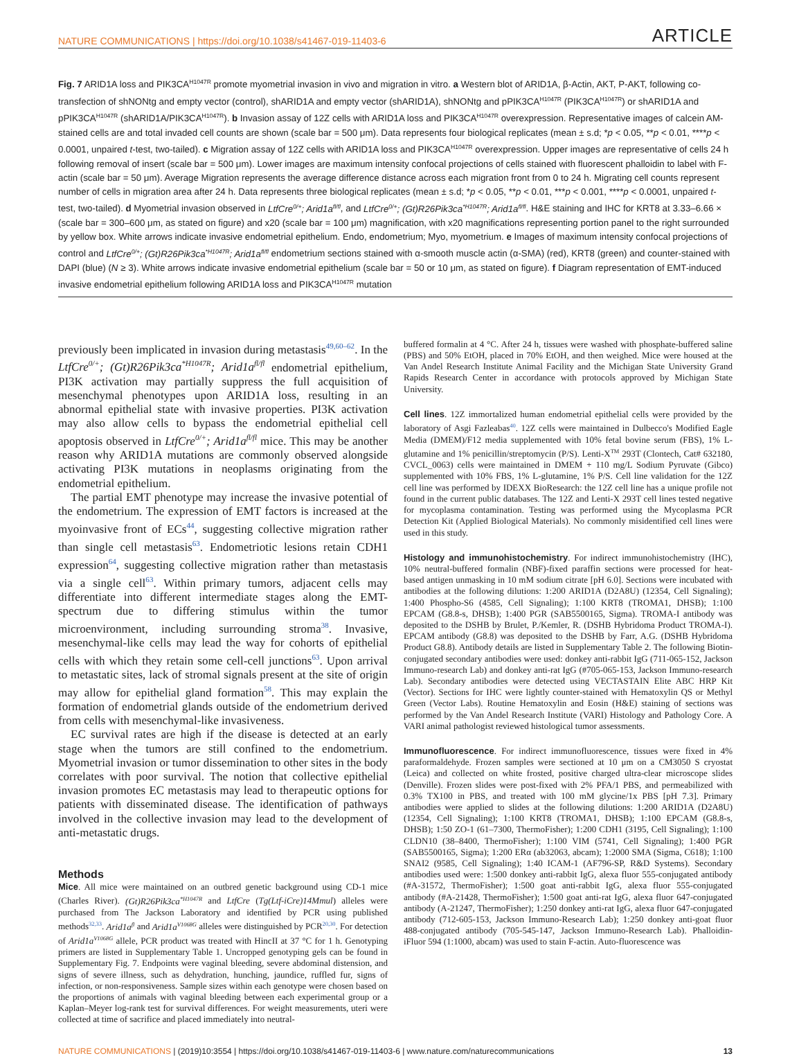NATURE COMMUNICATIONS | https://doi.org/10.1038/s41467-019-11403-6 ARTICLE
Fig. 7 ARID1A loss and PIK3CA<sup>H1047R</sup> promote myometrial invasion in vivo and migration in vitro. a Western blot of ARID1A, β-Actin, AKT, P-AKT, following co-transfection of shNONtg and empty vector (control), shARID1A and empty vector (shARID1A), shNONtg and pPIK3CA<sup>H1047R</sup> (PIK3CA<sup>H1047R</sup>) or shARID1A and pPIK3CA<sup>H1047R</sup> (shARID1A/PIK3CA<sup>H1047R</sup>). b Invasion assay of 12Z cells with ARID1A loss and PIK3CA<sup>H1047R</sup> overexpression. Representative images of calcein AM-stained cells are and total invaded cell counts are shown (scale bar = 500 μm). Data represents four biological replicates (mean ± s.d; *p < 0.05, **p < 0.01, ****p < 0.0001, unpaired t-test, two-tailed). c Migration assay of 12Z cells with ARID1A loss and PIK3CA<sup>H1047R</sup> overexpression. Upper images are representative of cells 24 h following removal of insert (scale bar = 500 μm). Lower images are maximum intensity confocal projections of cells stained with fluorescent phalloidin to label with F-actin (scale bar = 50 μm). Average Migration represents the average difference distance across each migration front from 0 to 24 h. Migrating cell counts represent number of cells in migration area after 24 h. Data represents three biological replicates (mean ± s.d; *p < 0.05, **p < 0.01, ***p < 0.001, ****p < 0.0001, unpaired t-test, two-tailed). d Myometrial invasion observed in LtfCre<sup>0/+</sup>; Arid1a<sup>fl/fl</sup>, and LtfCre<sup>0/+</sup>; (Gt)R26Pik3ca<sup>*H1047R</sup>; Arid1a<sup>fl/fl</sup>. H&E staining and IHC for KRT8 at 3.33–6.66 × (scale bar = 300–600 μm, as stated on figure) and x20 (scale bar = 100 μm) magnification, with x20 magnifications representing portion panel to the right surrounded by yellow box. White arrows indicate invasive endometrial epithelium. Endo, endometrium; Myo, myometrium. e Images of maximum intensity confocal projections of control and LtfCre<sup>0/+</sup>; (Gt)R26Pik3ca<sup>*H1047R</sup>; Arid1a<sup>fl/fl</sup> endometrium sections stained with α-smooth muscle actin (α-SMA) (red), KRT8 (green) and counter-stained with DAPI (blue) (N ≥ 3). White arrows indicate invasive endometrial epithelium (scale bar = 50 or 10 μm, as stated on figure). f Diagram representation of EMT-induced invasive endometrial epithelium following ARID1A loss and PIK3CA<sup>H1047R</sup> mutation
previously been implicated in invasion during metastasis<sup>49,60–62</sup>. In the LtfCre<sup>0/+</sup>; (Gt)R26Pik3ca<sup>*H1047R</sup>; Arid1a<sup>fl/fl</sup> endometrial epithelium, PI3K activation may partially suppress the full acquisition of mesenchymal phenotypes upon ARID1A loss, resulting in an abnormal epithelial state with invasive properties. PI3K activation may also allow cells to bypass the endometrial epithelial cell apoptosis observed in LtfCre<sup>0/+</sup>; Arid1a<sup>fl/fl</sup> mice. This may be another reason why ARID1A mutations are commonly observed alongside activating PI3K mutations in neoplasms originating from the endometrial epithelium.
The partial EMT phenotype may increase the invasive potential of the endometrium. The expression of EMT factors is increased at the myoinvasive front of ECs<sup>44</sup>, suggesting collective migration rather than single cell metastasis<sup>63</sup>. Endometriotic lesions retain CDH1 expression<sup>64</sup>, suggesting collective migration rather than metastasis via a single cell<sup>63</sup>. Within primary tumors, adjacent cells may differentiate into different intermediate stages along the EMT-spectrum due to differing stimulus within the tumor microenvironment, including surrounding stroma<sup>38</sup>. Invasive, mesenchymal-like cells may lead the way for cohorts of epithelial cells with which they retain some cell-cell junctions<sup>63</sup>. Upon arrival to metastatic sites, lack of stromal signals present at the site of origin may allow for epithelial gland formation<sup>58</sup>. This may explain the formation of endometrial glands outside of the endometrium derived from cells with mesenchymal-like invasiveness.
EC survival rates are high if the disease is detected at an early stage when the tumors are still confined to the endometrium. Myometrial invasion or tumor dissemination to other sites in the body correlates with poor survival. The notion that collective epithelial invasion promotes EC metastasis may lead to therapeutic options for patients with disseminated disease. The identification of pathways involved in the collective invasion may lead to the development of anti-metastatic drugs.
Methods
Mice. All mice were maintained on an outbred genetic background using CD-1 mice (Charles River). (Gt)R26Pik3ca<sup>*H1047R</sup> and LtfCre (Tg(Ltf-iCre)14Mmul) alleles were purchased from The Jackson Laboratory and identified by PCR using published methods<sup>32,33</sup>. Arid1a<sup>fl</sup> and Arid1a<sup>V1068G</sup> alleles were distinguished by PCR<sup>20,30</sup>. For detection of Arid1a<sup>V1068G</sup> allele, PCR product was treated with HincII at 37 °C for 1 h. Genotyping primers are listed in Supplementary Table 1. Uncropped genotyping gels can be found in Supplementary Fig. 7. Endpoints were vaginal bleeding, severe abdominal distension, and signs of severe illness, such as dehydration, hunching, jaundice, ruffled fur, signs of infection, or non-responsiveness. Sample sizes within each genotype were chosen based on the proportions of animals with vaginal bleeding between each experimental group or a Kaplan–Meyer log-rank test for survival differences. For weight measurements, uteri were collected at time of sacrifice and placed immediately into neutral-
buffered formalin at 4 °C. After 24 h, tissues were washed with phosphate-buffered saline (PBS) and 50% EtOH, placed in 70% EtOH, and then weighed. Mice were housed at the Van Andel Research Institute Animal Facility and the Michigan State University Grand Rapids Research Center in accordance with protocols approved by Michigan State University.
Cell lines. 12Z immortalized human endometrial epithelial cells were provided by the laboratory of Asgi Fazleabas<sup>40</sup>. 12Z cells were maintained in Dulbecco's Modified Eagle Media (DMEM)/F12 media supplemented with 10% fetal bovine serum (FBS), 1% L-glutamine and 1% penicillin/streptomycin (P/S). Lenti-X<sup>TM</sup> 293T (Clontech, Cat# 632180, CVCL_0063) cells were maintained in DMEM + 110 mg/L Sodium Pyruvate (Gibco) supplemented with 10% FBS, 1% L-glutamine, 1% P/S. Cell line validation for the 12Z cell line was performed by IDEXX BioResearch: the 12Z cell line has a unique profile not found in the current public databases. The 12Z and Lenti-X 293T cell lines tested negative for mycoplasma contamination. Testing was performed using the Mycoplasma PCR Detection Kit (Applied Biological Materials). No commonly misidentified cell lines were used in this study.
Histology and immunohistochemistry. For indirect immunohistochemistry (IHC), 10% neutral-buffered formalin (NBF)-fixed paraffin sections were processed for heat-based antigen unmasking in 10 mM sodium citrate [pH 6.0]. Sections were incubated with antibodies at the following dilutions: 1:200 ARID1A (D2A8U) (12354, Cell Signaling); 1:400 Phospho-S6 (4585, Cell Signaling); 1:100 KRT8 (TROMA1, DHSB); 1:100 EPCAM (G8.8-s, DHSB); 1:400 PGR (SAB5500165, Sigma). TROMA-I antibody was deposited to the DSHB by Brulet, P./Kemler, R. (DSHB Hybridoma Product TROMA-I). EPCAM antibody (G8.8) was deposited to the DSHB by Farr, A.G. (DSHB Hybridoma Product G8.8). Antibody details are listed in Supplementary Table 2. The following Biotin-conjugated secondary antibodies were used: donkey anti-rabbit IgG (711-065-152, Jackson Immuno-research Lab) and donkey anti-rat IgG (#705-065-153, Jackson Immuno-research Lab). Secondary antibodies were detected using VECTASTAIN Elite ABC HRP Kit (Vector). Sections for IHC were lightly counter-stained with Hematoxylin QS or Methyl Green (Vector Labs). Routine Hematoxylin and Eosin (H&E) staining of sections was performed by the Van Andel Research Institute (VARI) Histology and Pathology Core. A VARI animal pathologist reviewed histological tumor assessments.
Immunofluorescence. For indirect immunofluorescence, tissues were fixed in 4% paraformaldehyde. Frozen samples were sectioned at 10 μm on a CM3050 S cryostat (Leica) and collected on white frosted, positive charged ultra-clear microscope slides (Denville). Frozen slides were post-fixed with 2% PFA/1 PBS, and permeabilized with 0.3% TX100 in PBS, and treated with 100 mM glycine/1x PBS [pH 7.3]. Primary antibodies were applied to slides at the following dilutions: 1:200 ARID1A (D2A8U) (12354, Cell Signaling); 1:100 KRT8 (TROMA1, DHSB); 1:100 EPCAM (G8.8-s, DHSB); 1:50 ZO-1 (61–7300, ThermoFisher); 1:200 CDH1 (3195, Cell Signaling); 1:100 CLDN10 (38–8400, ThermoFisher); 1:100 VIM (5741, Cell Signaling); 1:400 PGR (SAB5500165, Sigma); 1:200 ERα (ab32063, abcam); 1:2000 SMA (Sigma, C618); 1:100 SNAI2 (9585, Cell Signaling); 1:40 ICAM-1 (AF796-SP, R&D Systems). Secondary antibodies used were: 1:500 donkey anti-rabbit IgG, alexa fluor 555-conjugated antibody (#A-31572, ThermoFisher); 1:500 goat anti-rabbit IgG, alexa fluor 555-conjugated antibody (#A-21428, ThermoFisher); 1:500 goat anti-rat IgG, alexa fluor 647-conjugated antibody (A-21247, ThermoFisher); 1:250 donkey anti-rat IgG, alexa fluor 647-conjugated antibody (712-605-153, Jackson Immuno-Research Lab); 1:250 donkey anti-goat fluor 488-conjugated antibody (705-545-147, Jackson Immuno-Research Lab). Phalloidin-iFluor 594 (1:1000, abcam) was used to stain F-actin. Auto-fluorescence was
NATURE COMMUNICATIONS | (2019)10:3554 | https://doi.org/10.1038/s41467-019-11403-6 | www.nature.com/naturecommunications 13